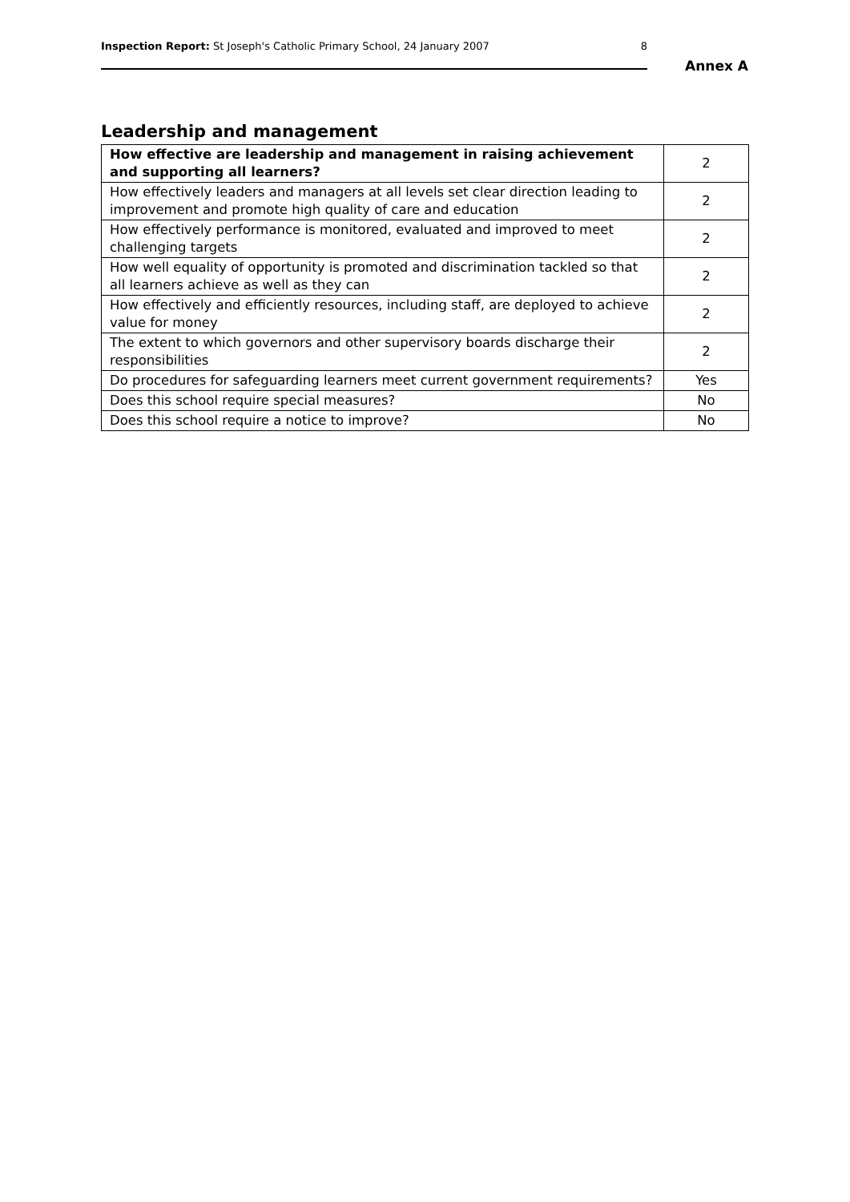Inspection Report: St Joseph's Catholic Primary School, 24 January 2007 8
Annex A
Leadership and management
| How effective are leadership and management in raising achievement and supporting all learners? | 2 |
| How effectively leaders and managers at all levels set clear direction leading to improvement and promote high quality of care and education | 2 |
| How effectively performance is monitored, evaluated and improved to meet challenging targets | 2 |
| How well equality of opportunity is promoted and discrimination tackled so that all learners achieve as well as they can | 2 |
| How effectively and efficiently resources, including staff, are deployed to achieve value for money | 2 |
| The extent to which governors and other supervisory boards discharge their responsibilities | 2 |
| Do procedures for safeguarding learners meet current government requirements? | Yes |
| Does this school require special measures? | No |
| Does this school require a notice to improve? | No |